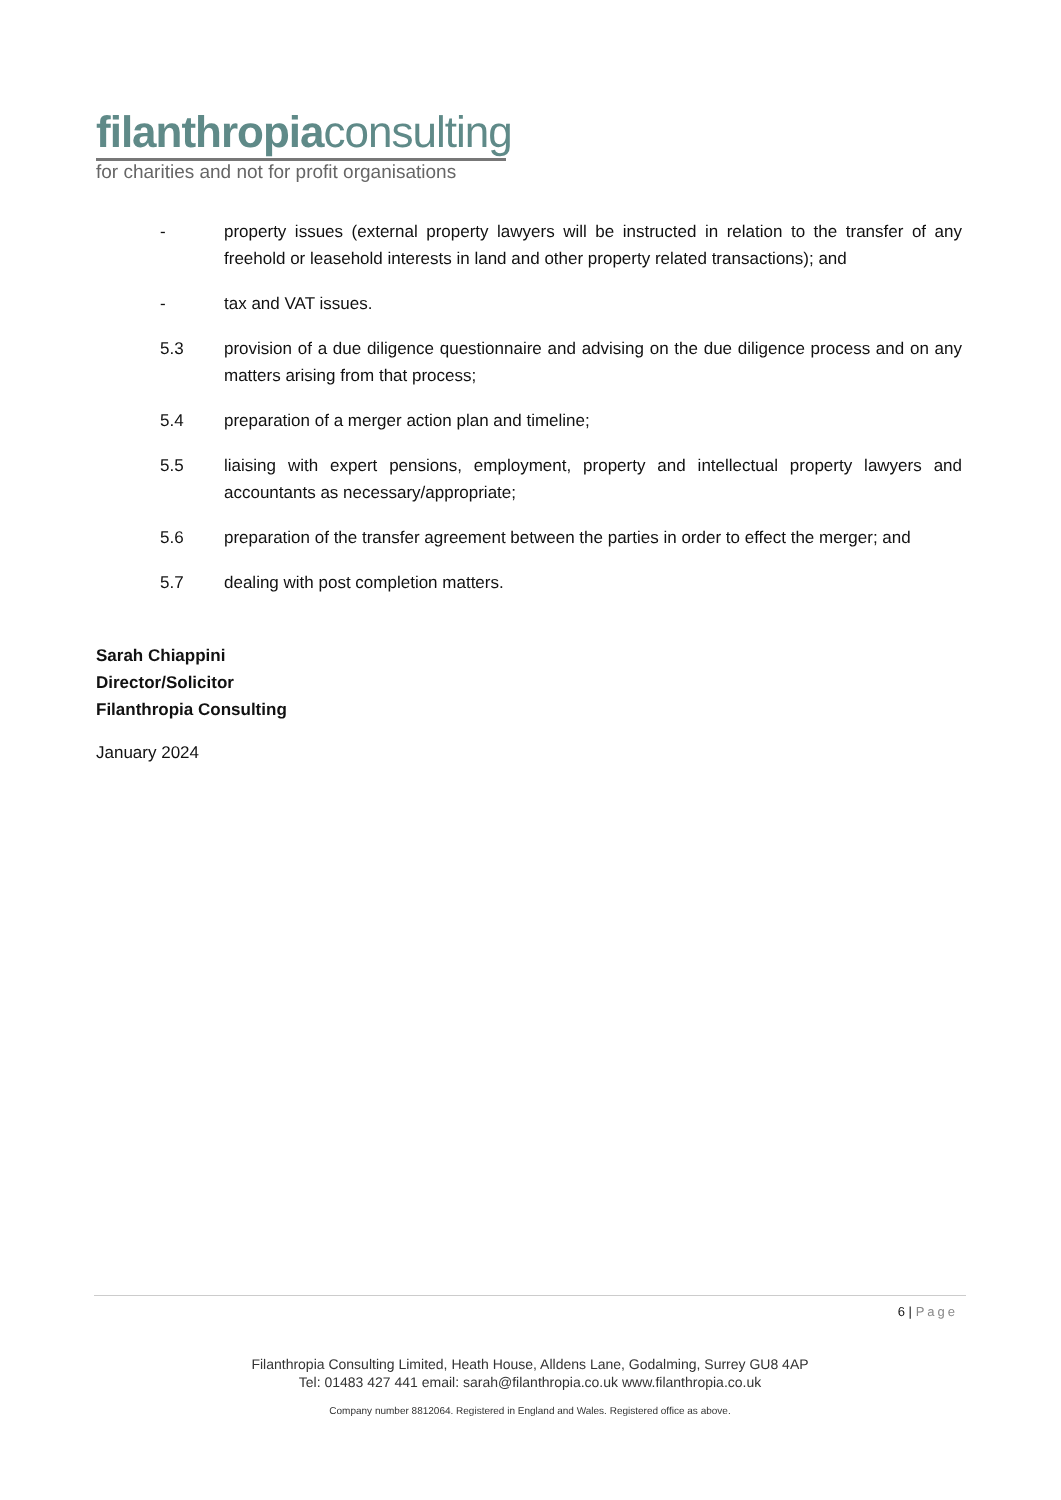filanthropiaconsulting
for charities and not for profit organisations
- property issues (external property lawyers will be instructed in relation to the transfer of any freehold or leasehold interests in land and other property related transactions); and
- tax and VAT issues.
5.3 provision of a due diligence questionnaire and advising on the due diligence process and on any matters arising from that process;
5.4 preparation of a merger action plan and timeline;
5.5 liaising with expert pensions, employment, property and intellectual property lawyers and accountants as necessary/appropriate;
5.6 preparation of the transfer agreement between the parties in order to effect the merger; and
5.7 dealing with post completion matters.
Sarah Chiappini
Director/Solicitor
Filanthropia Consulting
January 2024
6 | Page
Filanthropia Consulting Limited, Heath House, Alldens Lane, Godalming, Surrey GU8 4AP
Tel: 01483 427 441 email: sarah@filanthropia.co.uk www.filanthropia.co.uk
Company number 8812064. Registered in England and Wales. Registered office as above.